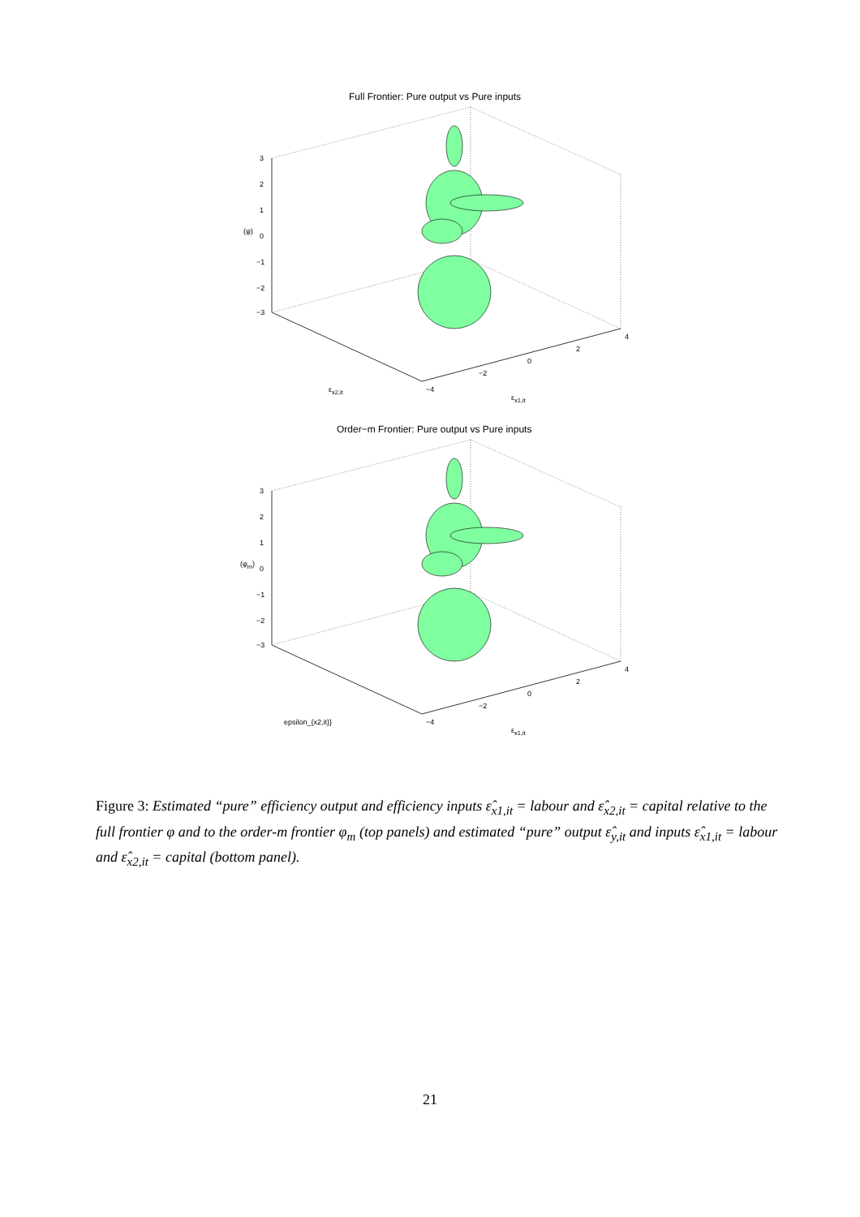Full Frontier: Pure output vs Pure inputs
3
2
1
0
−1
−2
−3
(φ)
ε<sub>x2,it</sub>
ε<sub>x1,it</sub>
−4
−2
0
2
4
Order−m Frontier: Pure output vs Pure inputs
3
2
1
0
−1
−2
−3
(φ<sub>m</sub>)
epsilon_{x2,it}}
ε<sub>x1,it</sub>
−4
−2
0
2
4
Figure 3: Estimated “pure” efficiency output and efficiency inputs ε̂<sub>x1,it</sub> = labour and ε̂<sub>x2,it</sub> = capital relative to the full frontier φ and to the order-m frontier φ<sub>m</sub> (top panels) and estimated “pure” output ε̂<sub>y,it</sub> and inputs ε̂<sub>x1,it</sub> = labour and ε̂<sub>x2,it</sub> = capital (bottom panel).
21